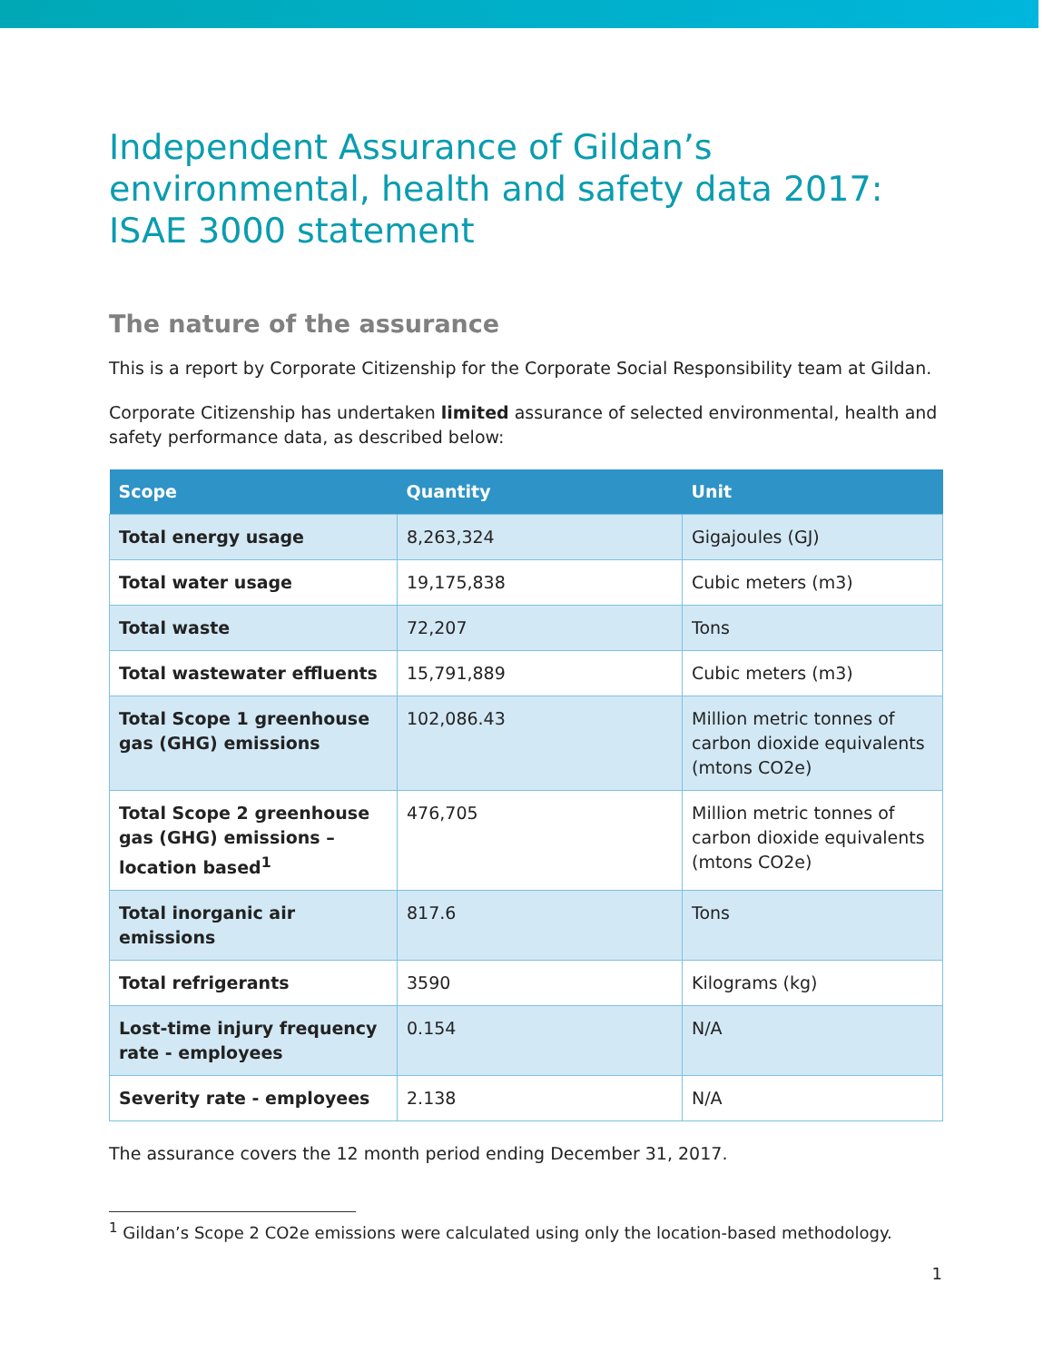Independent Assurance of Gildan’s environmental, health and safety data 2017: ISAE 3000 statement
The nature of the assurance
This is a report by Corporate Citizenship for the Corporate Social Responsibility team at Gildan.
Corporate Citizenship has undertaken limited assurance of selected environmental, health and safety performance data, as described below:
| Scope | Quantity | Unit |
| --- | --- | --- |
| Total energy usage | 8,263,324 | Gigajoules (GJ) |
| Total water usage | 19,175,838 | Cubic meters (m3) |
| Total waste | 72,207 | Tons |
| Total wastewater effluents | 15,791,889 | Cubic meters (m3) |
| Total Scope 1 greenhouse gas (GHG) emissions | 102,086.43 | Million metric tonnes of carbon dioxide equivalents (mtons CO2e) |
| Total Scope 2 greenhouse gas (GHG) emissions – location based<sup>1</sup> | 476,705 | Million metric tonnes of carbon dioxide equivalents (mtons CO2e) |
| Total inorganic air emissions | 817.6 | Tons |
| Total refrigerants | 3590 | Kilograms (kg) |
| Lost-time injury frequency rate - employees | 0.154 | N/A |
| Severity rate - employees | 2.138 | N/A |
The assurance covers the 12 month period ending December 31, 2017.
<sup>1</sup> Gildan’s Scope 2 CO2e emissions were calculated using only the location-based methodology.
1